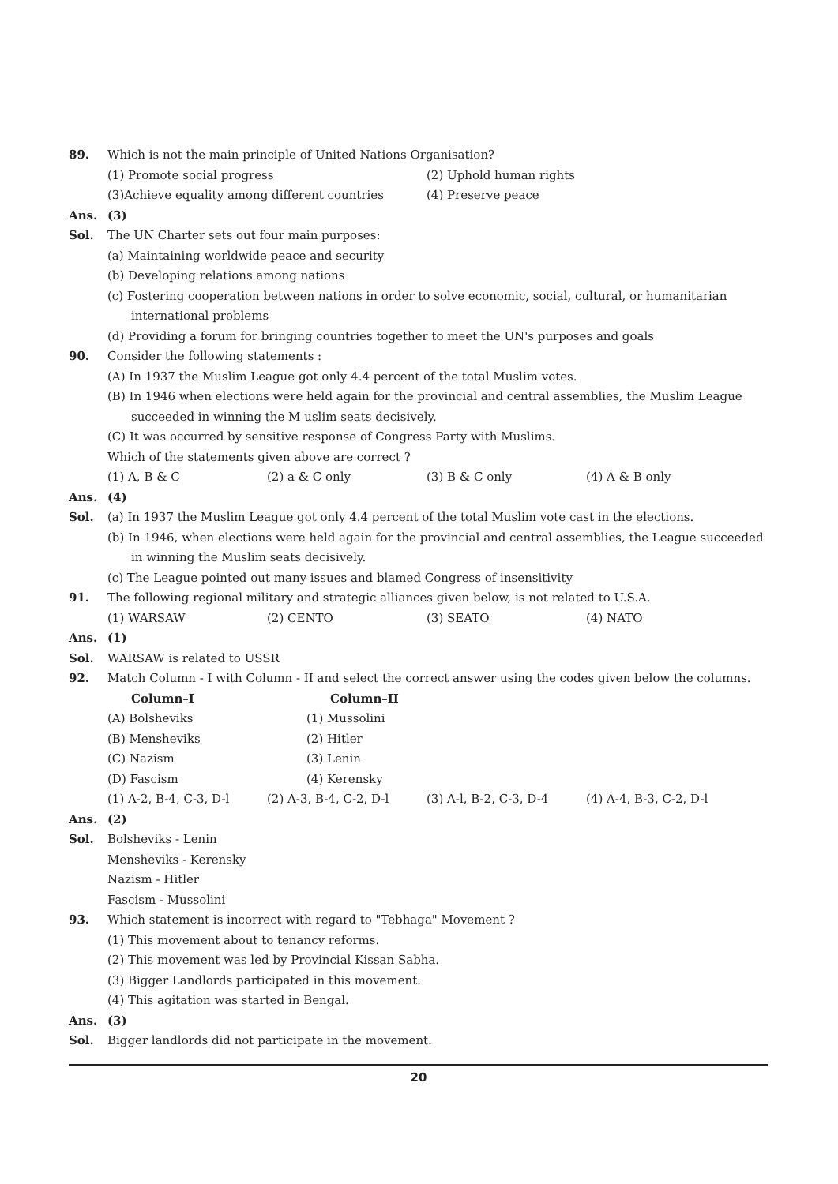89. Which is not the main principle of United Nations Organisation?
(1) Promote social progress (2) Uphold human rights (3)Achieve equality among different countries (4) Preserve peace
Ans. (3)
Sol. The UN Charter sets out four main purposes:
(a) Maintaining worldwide peace and security
(b) Developing relations among nations
(c) Fostering cooperation between nations in order to solve economic, social, cultural, or humanitarian international problems
(d) Providing a forum for bringing countries together to meet the UN's purposes and goals
90. Consider the following statements :
(A) In 1937 the Muslim League got only 4.4 percent of the total Muslim votes.
(B) In 1946 when elections were held again for the provincial and central assemblies, the Muslim League succeeded in winning the M uslim seats decisively.
(C) It was occurred by sensitive response of Congress Party with Muslims.
Which of the statements given above are correct ?
(1) A, B & C (2) a & C only (3) B & C only (4) A & B only
Ans. (4)
Sol. (a) In 1937 the Muslim League got only 4.4 percent of the total Muslim vote cast in the elections.
(b) In 1946, when elections were held again for the provincial and central assemblies, the League succeeded in winning the Muslim seats decisively.
(c) The League pointed out many issues and blamed Congress of insensitivity
91. The following regional military and strategic alliances given below, is not related to U.S.A.
(1) WARSAW (2) CENTO (3) SEATO (4) NATO
Ans. (1)
Sol. WARSAW is related to USSR
92. Match Column - I with Column - II and select the correct answer using the codes given below the columns.
Column–I Column–II (A) Bolsheviks (1) Mussolini (B) Mensheviks (2) Hitler (C) Nazism (3) Lenin (D) Fascism (4) Kerensky
(1) A-2, B-4, C-3, D-l (2) A-3, B-4, C-2, D-l (3) A-l, B-2, C-3, D-4 (4) A-4, B-3, C-2, D-l
Ans. (2)
Sol. Bolsheviks - Lenin
Mensheviks - Kerensky
Nazism - Hitler
Fascism - Mussolini
93. Which statement is incorrect with regard to "Tebhaga" Movement ?
(1) This movement about to tenancy reforms.
(2) This movement was led by Provincial Kissan Sabha.
(3) Bigger Landlords participated in this movement.
(4) This agitation was started in Bengal.
Ans. (3)
Sol. Bigger landlords did not participate in the movement.
20